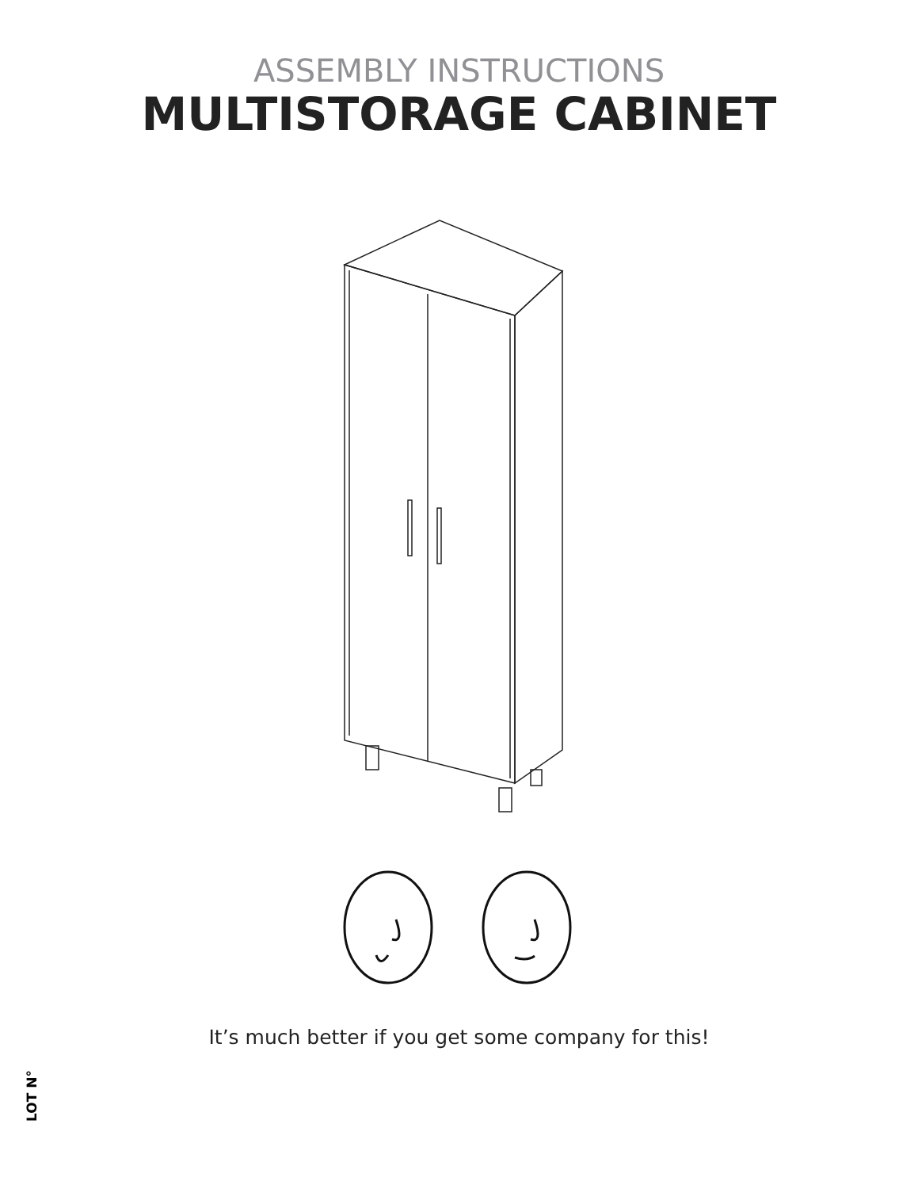ASSEMBLY INSTRUCTIONS
MULTISTORAGE CABINET
It’s much better if you get some company for this!
LOT N°